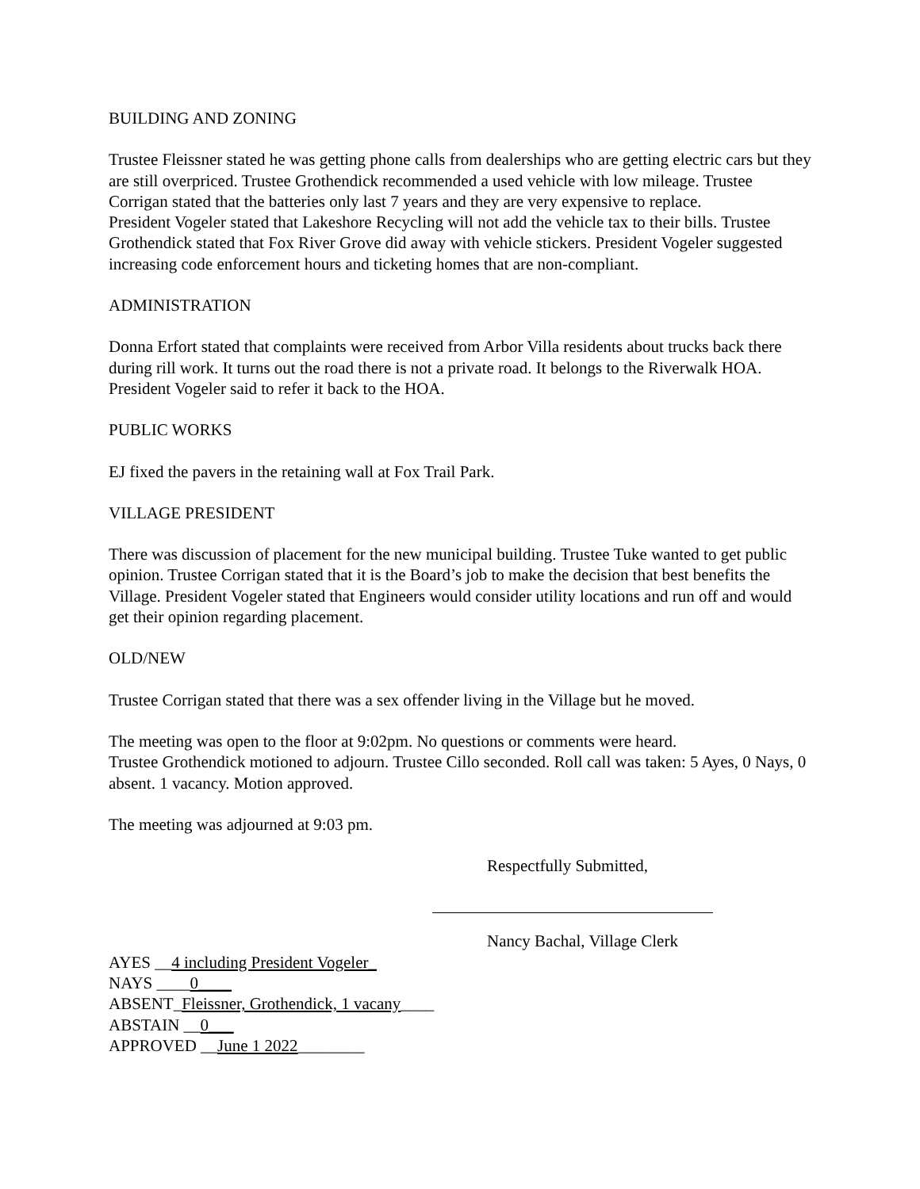BUILDING AND ZONING
Trustee Fleissner stated he was getting phone calls from dealerships who are getting electric cars but they are still overpriced. Trustee Grothendick recommended a used vehicle with low mileage. Trustee Corrigan stated that the batteries only last 7 years and they are very expensive to replace.
President Vogeler stated that Lakeshore Recycling will not add the vehicle tax to their bills. Trustee Grothendick stated that Fox River Grove did away with vehicle stickers. President Vogeler suggested increasing code enforcement hours and ticketing homes that are non-compliant.
ADMINISTRATION
Donna Erfort stated that complaints were received from Arbor Villa residents about trucks back there during rill work. It turns out the road there is not a private road. It belongs to the Riverwalk HOA. President Vogeler said to refer it back to the HOA.
PUBLIC WORKS
EJ fixed the pavers in the retaining wall at Fox Trail Park.
VILLAGE PRESIDENT
There was discussion of placement for the new municipal building. Trustee Tuke wanted to get public opinion. Trustee Corrigan stated that it is the Board’s job to make the decision that best benefits the Village. President Vogeler stated that Engineers would consider utility locations and run off and would get their opinion regarding placement.
OLD/NEW
Trustee Corrigan stated that there was a sex offender living in the Village but he moved.
The meeting was open to the floor at 9:02pm. No questions or comments were heard.
Trustee Grothendick motioned to adjourn. Trustee Cillo seconded. Roll call was taken: 5 Ayes, 0 Nays, 0 absent. 1 vacancy. Motion approved.
The meeting was adjourned at 9:03 pm.
Respectfully Submitted,
Nancy Bachal, Village Clerk
AYES __4 including President Vogeler_
NAYS ____0____
ABSENT_Fleissner, Grothendick, 1 vacany____
ABSTAIN __0___
APPROVED __June 1 2022________